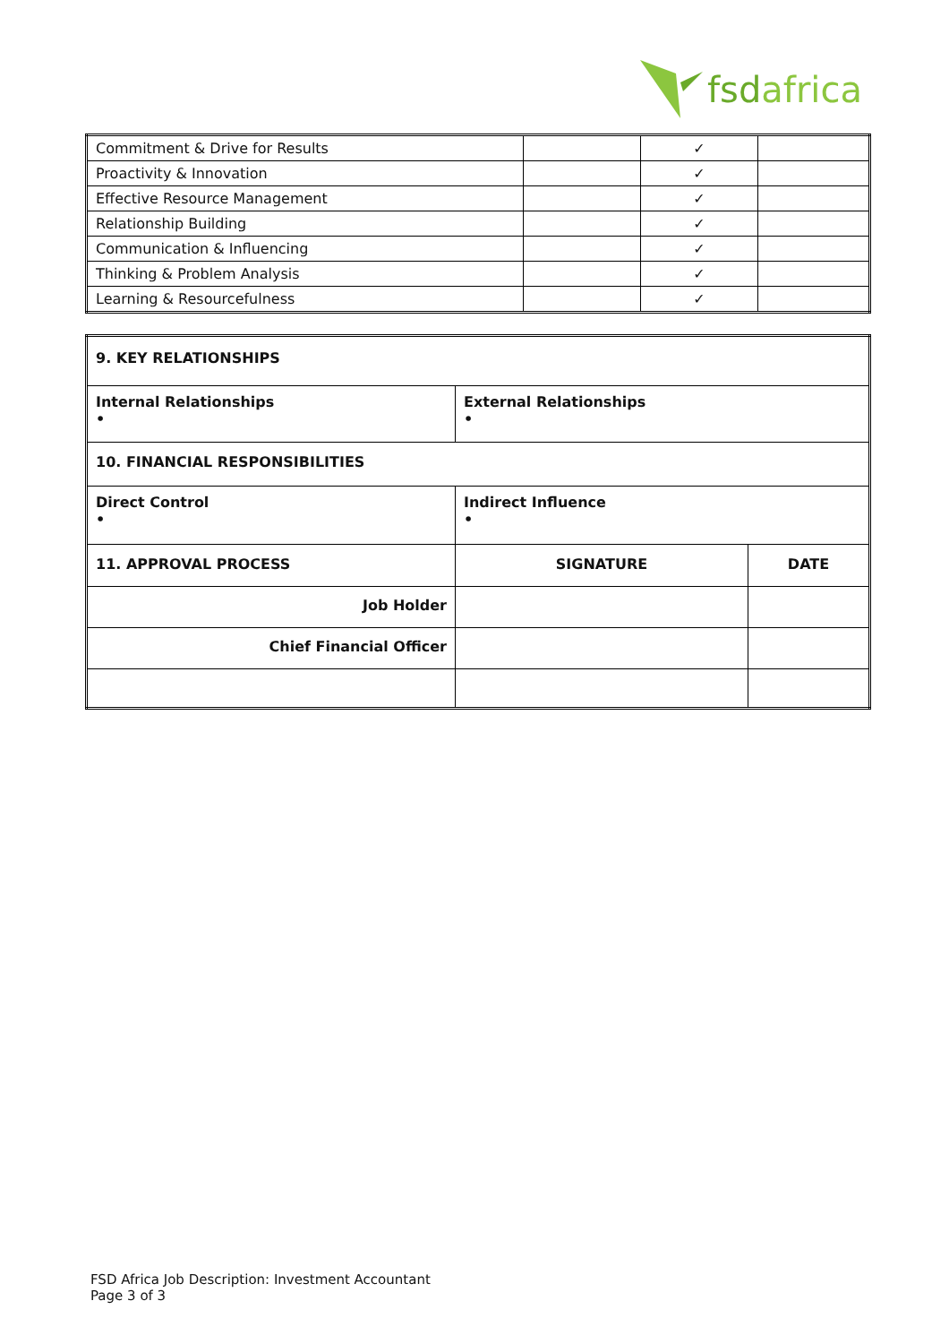fsdafrica
| Commitment & Drive for Results | | ✓ | |
| Proactivity & Innovation | | ✓ | |
| Effective Resource Management | | ✓ | |
| Relationship Building | | ✓ | |
| Communication & Influencing | | ✓ | |
| Thinking & Problem Analysis | | ✓ | |
| Learning & Resourcefulness | | ✓ | |
| 9. KEY RELATIONSHIPS | | |
| Internal Relationships • | External Relationships • | |
| 10. FINANCIAL RESPONSIBILITIES | | |
| Direct Control • | Indirect Influence • | |
| 11. APPROVAL PROCESS | SIGNATURE | DATE |
| Job Holder | | |
| Chief Financial Officer | | |
FSD Africa Job Description: Investment Accountant
Page 3 of 3